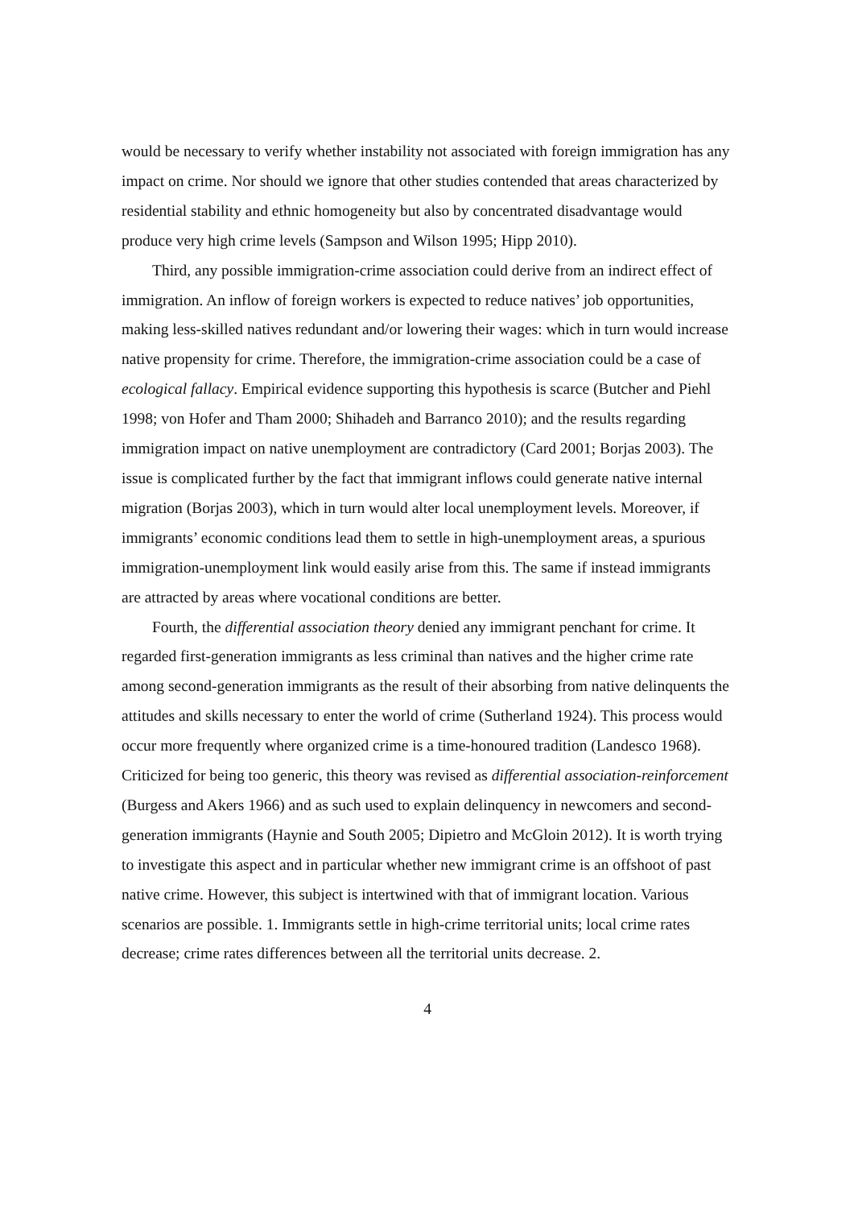would be necessary to verify whether instability not associated with foreign immigration has any impact on crime. Nor should we ignore that other studies contended that areas characterized by residential stability and ethnic homogeneity but also by concentrated disadvantage would produce very high crime levels (Sampson and Wilson 1995; Hipp 2010).
Third, any possible immigration-crime association could derive from an indirect effect of immigration. An inflow of foreign workers is expected to reduce natives’ job opportunities, making less-skilled natives redundant and/or lowering their wages: which in turn would increase native propensity for crime. Therefore, the immigration-crime association could be a case of ecological fallacy. Empirical evidence supporting this hypothesis is scarce (Butcher and Piehl 1998; von Hofer and Tham 2000; Shihadeh and Barranco 2010); and the results regarding immigration impact on native unemployment are contradictory (Card 2001; Borjas 2003). The issue is complicated further by the fact that immigrant inflows could generate native internal migration (Borjas 2003), which in turn would alter local unemployment levels. Moreover, if immigrants’ economic conditions lead them to settle in high-unemployment areas, a spurious immigration-unemployment link would easily arise from this. The same if instead immigrants are attracted by areas where vocational conditions are better.
Fourth, the differential association theory denied any immigrant penchant for crime. It regarded first-generation immigrants as less criminal than natives and the higher crime rate among second-generation immigrants as the result of their absorbing from native delinquents the attitudes and skills necessary to enter the world of crime (Sutherland 1924). This process would occur more frequently where organized crime is a time-honoured tradition (Landesco 1968). Criticized for being too generic, this theory was revised as differential association-reinforcement (Burgess and Akers 1966) and as such used to explain delinquency in newcomers and second-generation immigrants (Haynie and South 2005; Dipietro and McGloin 2012). It is worth trying to investigate this aspect and in particular whether new immigrant crime is an offshoot of past native crime. However, this subject is intertwined with that of immigrant location. Various scenarios are possible. 1. Immigrants settle in high-crime territorial units; local crime rates decrease; crime rates differences between all the territorial units decrease. 2.
4